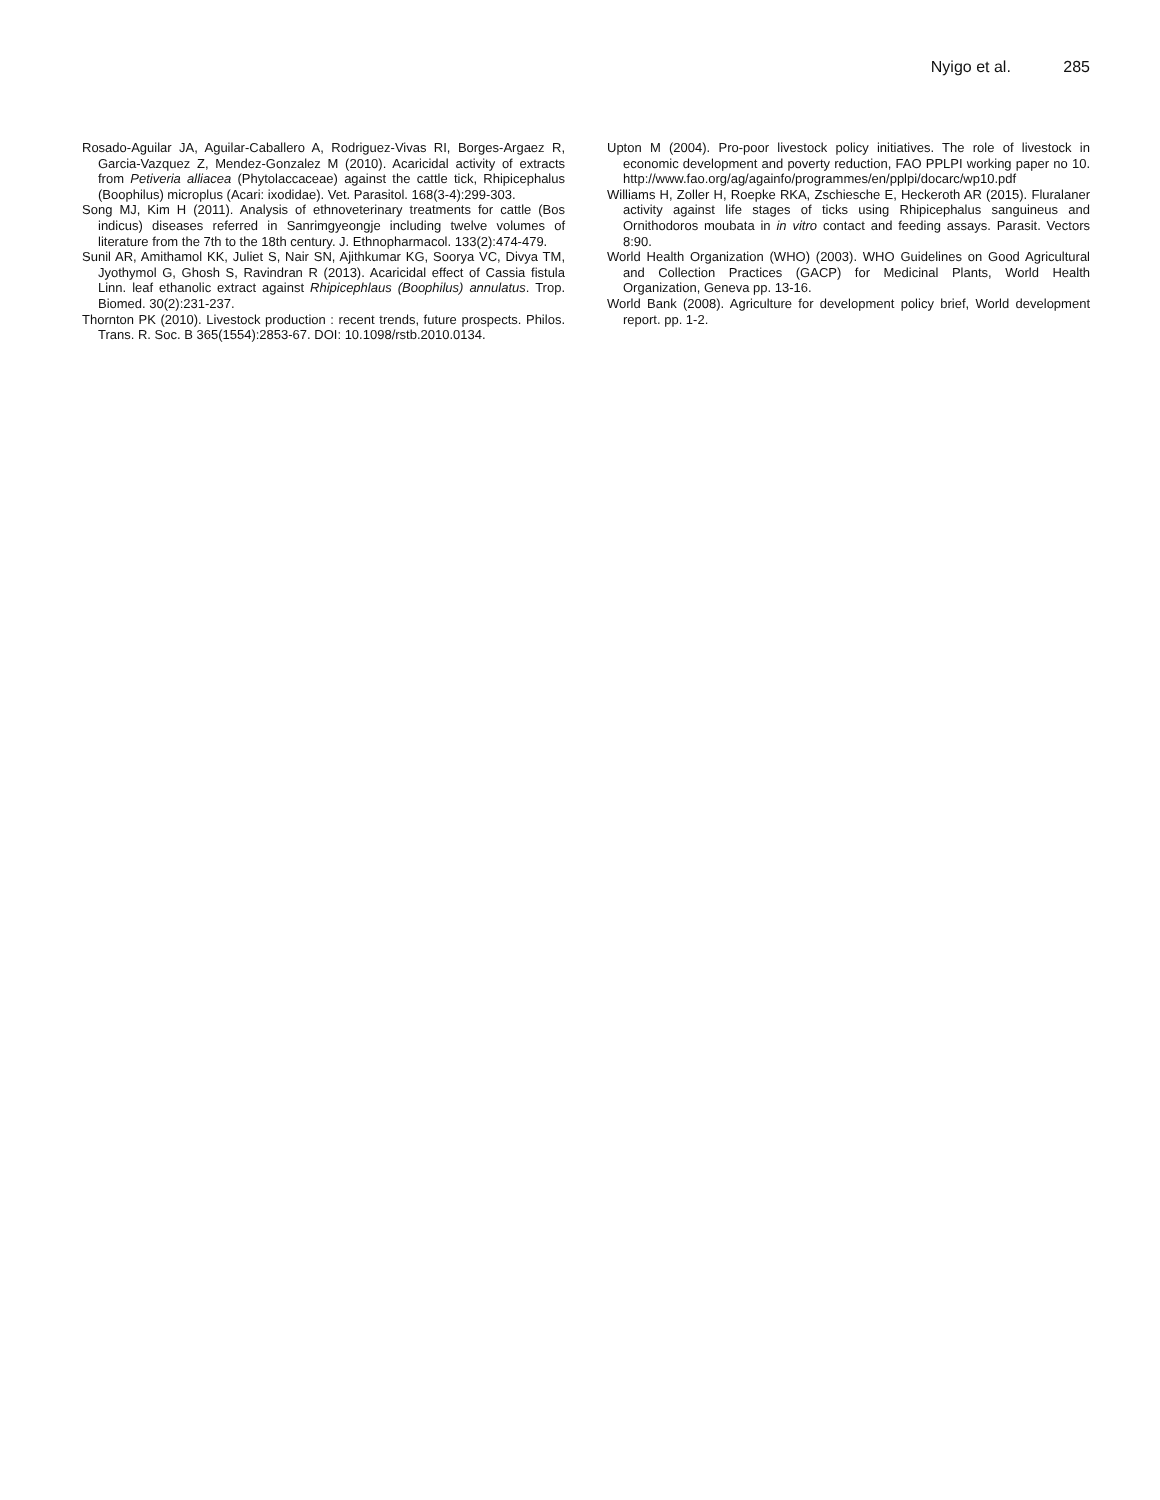Nyigo et al. 285
Rosado-Aguilar JA, Aguilar-Caballero A, Rodriguez-Vivas RI, Borges-Argaez R, Garcia-Vazquez Z, Mendez-Gonzalez M (2010). Acaricidal activity of extracts from Petiveria alliacea (Phytolaccaceae) against the cattle tick, Rhipicephalus (Boophilus) microplus (Acari: ixodidae). Vet. Parasitol. 168(3-4):299-303.
Song MJ, Kim H (2011). Analysis of ethnoveterinary treatments for cattle (Bos indicus) diseases referred in Sanrimgyeongje including twelve volumes of literature from the 7th to the 18th century. J. Ethnopharmacol. 133(2):474-479.
Sunil AR, Amithamol KK, Juliet S, Nair SN, Ajithkumar KG, Soorya VC, Divya TM, Jyothymol G, Ghosh S, Ravindran R (2013). Acaricidal effect of Cassia fistula Linn. leaf ethanolic extract against Rhipicephlaus (Boophilus) annulatus. Trop. Biomed. 30(2):231-237.
Thornton PK (2010). Livestock production : recent trends, future prospects. Philos. Trans. R. Soc. B 365(1554):2853-67. DOI: 10.1098/rstb.2010.0134.
Upton M (2004). Pro-poor livestock policy initiatives. The role of livestock in economic development and poverty reduction, FAO PPLPI working paper no 10. http://www.fao.org/ag/againfo/programmes/en/pplpi/docarc/wp10.pdf
Williams H, Zoller H, Roepke RKA, Zschiesche E, Heckeroth AR (2015). Fluralaner activity against life stages of ticks using Rhipicephalus sanguineus and Ornithodoros moubata in in vitro contact and feeding assays. Parasit. Vectors 8:90.
World Health Organization (WHO) (2003). WHO Guidelines on Good Agricultural and Collection Practices (GACP) for Medicinal Plants, World Health Organization, Geneva pp. 13-16.
World Bank (2008). Agriculture for development policy brief, World development report. pp. 1-2.